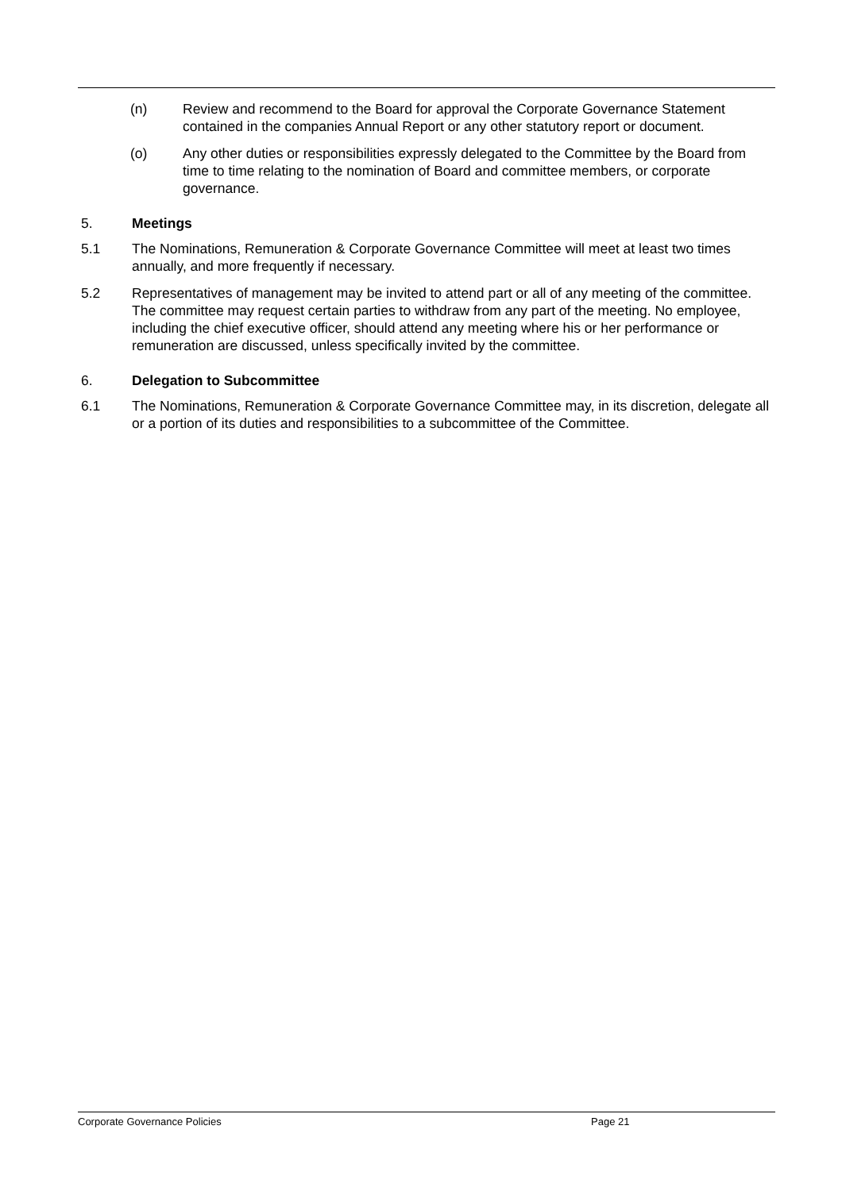(n) Review and recommend to the Board for approval the Corporate Governance Statement contained in the companies Annual Report or any other statutory report or document.
(o) Any other duties or responsibilities expressly delegated to the Committee by the Board from time to time relating to the nomination of Board and committee members, or corporate governance.
5. Meetings
5.1 The Nominations, Remuneration & Corporate Governance Committee will meet at least two times annually, and more frequently if necessary.
5.2 Representatives of management may be invited to attend part or all of any meeting of the committee. The committee may request certain parties to withdraw from any part of the meeting. No employee, including the chief executive officer, should attend any meeting where his or her performance or remuneration are discussed, unless specifically invited by the committee.
6. Delegation to Subcommittee
6.1 The Nominations, Remuneration & Corporate Governance Committee may, in its discretion, delegate all or a portion of its duties and responsibilities to a subcommittee of the Committee.
Corporate Governance Policies Page 21